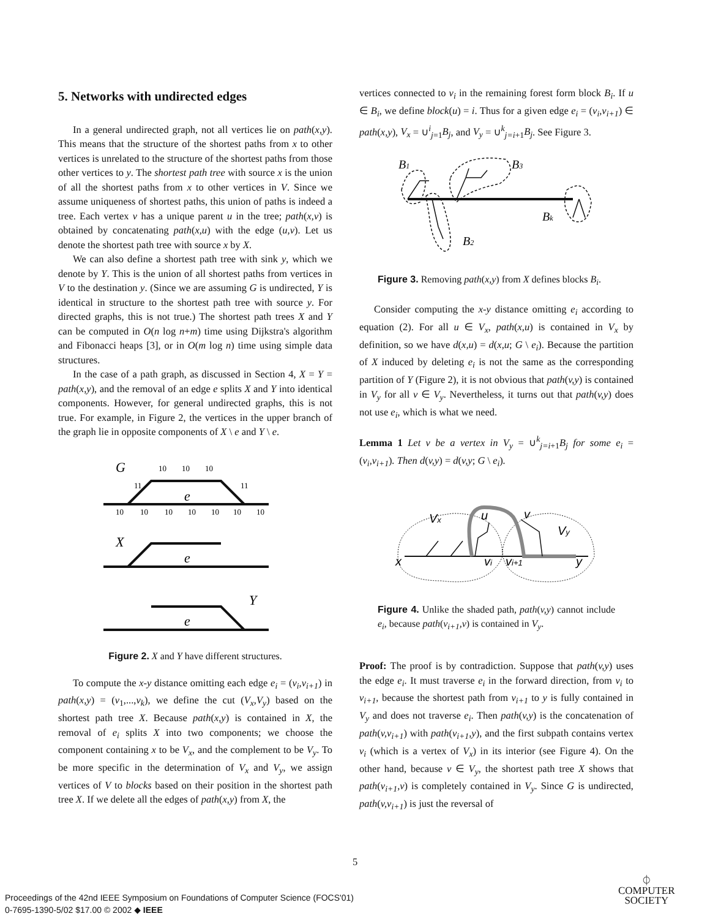5. Networks with undirected edges
In a general undirected graph, not all vertices lie on path(x,y). This means that the structure of the shortest paths from x to other vertices is unrelated to the structure of the shortest paths from those other vertices to y. The shortest path tree with source x is the union of all the shortest paths from x to other vertices in V. Since we assume uniqueness of shortest paths, this union of paths is indeed a tree. Each vertex v has a unique parent u in the tree; path(x,v) is obtained by concatenating path(x,u) with the edge (u,v). Let us denote the shortest path tree with source x by X.
We can also define a shortest path tree with sink y, which we denote by Y. This is the union of all shortest paths from vertices in V to the destination y. (Since we are assuming G is undirected, Y is identical in structure to the shortest path tree with source y. For directed graphs, this is not true.) The shortest path trees X and Y can be computed in O(n log n+m) time using Dijkstra's algorithm and Fibonacci heaps [3], or in O(m log n) time using simple data structures.
In the case of a path graph, as discussed in Section 4, X = Y = path(x,y), and the removal of an edge e splits X and Y into identical components. However, for general undirected graphs, this is not true. For example, in Figure 2, the vertices in the upper branch of the graph lie in opposite components of X \ e and Y \ e.
G
10
10
10
11
11
10
10
10
10
10
10
10
e
X
e
Y
e
Figure 2. X and Y have different structures.
To compute the x-y distance omitting each edge e<sub>i</sub> = (v<sub>i</sub>,v<sub>i+1</sub>) in path(x,y) = (v<sub>1</sub>,...,v<sub>k</sub>), we define the cut (V<sub>x</sub>,V<sub>y</sub>) based on the shortest path tree X. Because path(x,y) is contained in X, the removal of e<sub>i</sub> splits X into two components; we choose the component containing x to be V<sub>x</sub>, and the complement to be V<sub>y</sub>. To be more specific in the determination of V<sub>x</sub> and V<sub>y</sub>, we assign vertices of V to blocks based on their position in the shortest path tree X. If we delete all the edges of path(x,y) from X, the
vertices connected to v<sub>i</sub> in the remaining forest form block B<sub>i</sub>. If u ∈ B<sub>i</sub>, we define block(u) = i. Thus for a given edge e<sub>i</sub> = (v<sub>i</sub>,v<sub>i+1</sub>) ∈ path(x,y), V<sub>x</sub> = ∪<sup>i</sup><sub>j=1</sub>B<sub>j</sub>, and V<sub>y</sub> = ∪<sup>k</sup><sub>j=i+1</sub>B<sub>j</sub>. See Figure 3.
B1
B3
Bk
B2
Figure 3. Removing path(x,y) from X defines blocks B<sub>i</sub>.
Consider computing the x-y distance omitting e<sub>i</sub> according to equation (2). For all u ∈ V<sub>x</sub>, path(x,u) is contained in V<sub>x</sub> by definition, so we have d(x,u) = d(x,u; G \ e<sub>i</sub>). Because the partition of X induced by deleting e<sub>i</sub> is not the same as the corresponding partition of Y (Figure 2), it is not obvious that path(v,y) is contained in V<sub>y</sub> for all v ∈ V<sub>y</sub>. Nevertheless, it turns out that path(v,y) does not use e<sub>i</sub>, which is what we need.
Lemma 1 Let v be a vertex in V<sub>y</sub> = ∪<sup>k</sup><sub>j=i+1</sub>B<sub>j</sub> for some e<sub>i</sub> = (v<sub>i</sub>,v<sub>i+1</sub>). Then d(v,y) = d(v,y; G \ e<sub>i</sub>).
Vx
u
v
Vy
x
vi
vi+1
y
Figure 4. Unlike the shaded path, path(v,y) cannot include e<sub>i</sub>, because path(v<sub>i+1</sub>,v) is contained in V<sub>y</sub>.
Proof: The proof is by contradiction. Suppose that path(v,y) uses the edge e<sub>i</sub>. It must traverse e<sub>i</sub> in the forward direction, from v<sub>i</sub> to v<sub>i+1</sub>, because the shortest path from v<sub>i+1</sub> to y is fully contained in V<sub>y</sub> and does not traverse e<sub>i</sub>. Then path(v,y) is the concatenation of path(v,v<sub>i+1</sub>) with path(v<sub>i+1</sub>,y), and the first subpath contains vertex v<sub>i</sub> (which is a vertex of V<sub>x</sub>) in its interior (see Figure 4). On the other hand, because v ∈ V<sub>y</sub>, the shortest path tree X shows that path(v<sub>i+1</sub>,v) is completely contained in V<sub>y</sub>. Since G is undirected, path(v,v<sub>i+1</sub>) is just the reversal of
5
Proceedings of the 42nd IEEE Symposium on Foundations of Computer Science (FOCS'01)
0-7695-1390-5/02 $17.00 © 2002 ◆ IEEE
⏀
COMPUTER
SOCIETY